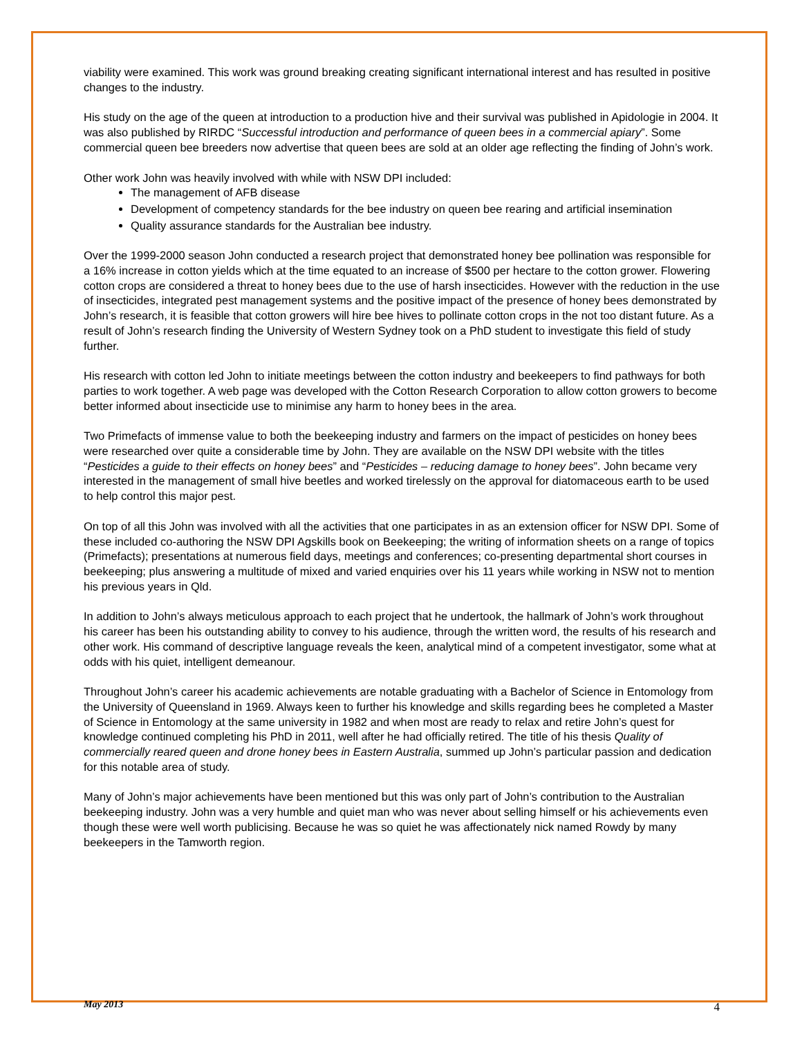viability were examined. This work was ground breaking creating significant international interest and has resulted in positive changes to the industry.
His study on the age of the queen at introduction to a production hive and their survival was published in Apidologie in 2004. It was also published by RIRDC “Successful introduction and performance of queen bees in a commercial apiary”. Some commercial queen bee breeders now advertise that queen bees are sold at an older age reflecting the finding of John’s work.
Other work John was heavily involved with while with NSW DPI included:
The management of AFB disease
Development of competency standards for the bee industry on queen bee rearing and artificial insemination
Quality assurance standards for the Australian bee industry.
Over the 1999-2000 season John conducted a research project that demonstrated honey bee pollination was responsible for a 16% increase in cotton yields which at the time equated to an increase of $500 per hectare to the cotton grower. Flowering cotton crops are considered a threat to honey bees due to the use of harsh insecticides. However with the reduction in the use of insecticides, integrated pest management systems and the positive impact of the presence of honey bees demonstrated by John’s research, it is feasible that cotton growers will hire bee hives to pollinate cotton crops in the not too distant future. As a result of John’s research finding the University of Western Sydney took on a PhD student to investigate this field of study further.
His research with cotton led John to initiate meetings between the cotton industry and beekeepers to find pathways for both parties to work together. A web page was developed with the Cotton Research Corporation to allow cotton growers to become better informed about insecticide use to minimise any harm to honey bees in the area.
Two Primefacts of immense value to both the beekeeping industry and farmers on the impact of pesticides on honey bees were researched over quite a considerable time by John. They are available on the NSW DPI website with the titles “Pesticides a guide to their effects on honey bees” and “Pesticides – reducing damage to honey bees”. John became very interested in the management of small hive beetles and worked tirelessly on the approval for diatomaceous earth to be used to help control this major pest.
On top of all this John was involved with all the activities that one participates in as an extension officer for NSW DPI. Some of these included co-authoring the NSW DPI Agskills book on Beekeeping; the writing of information sheets on a range of topics (Primefacts); presentations at numerous field days, meetings and conferences; co-presenting departmental short courses in beekeeping; plus answering a multitude of mixed and varied enquiries over his 11 years while working in NSW not to mention his previous years in Qld.
In addition to John’s always meticulous approach to each project that he undertook, the hallmark of John’s work throughout his career has been his outstanding ability to convey to his audience, through the written word, the results of his research and other work. His command of descriptive language reveals the keen, analytical mind of a competent investigator, some what at odds with his quiet, intelligent demeanour.
Throughout John’s career his academic achievements are notable graduating with a Bachelor of Science in Entomology from the University of Queensland in 1969. Always keen to further his knowledge and skills regarding bees he completed a Master of Science in Entomology at the same university in 1982 and when most are ready to relax and retire John’s quest for knowledge continued completing his PhD in 2011, well after he had officially retired. The title of his thesis Quality of commercially reared queen and drone honey bees in Eastern Australia, summed up John’s particular passion and dedication for this notable area of study.
Many of John’s major achievements have been mentioned but this was only part of John’s contribution to the Australian beekeeping industry. John was a very humble and quiet man who was never about selling himself or his achievements even though these were well worth publicising. Because he was so quiet he was affectionately nick named Rowdy by many beekeepers in the Tamworth region.
May 2013 4